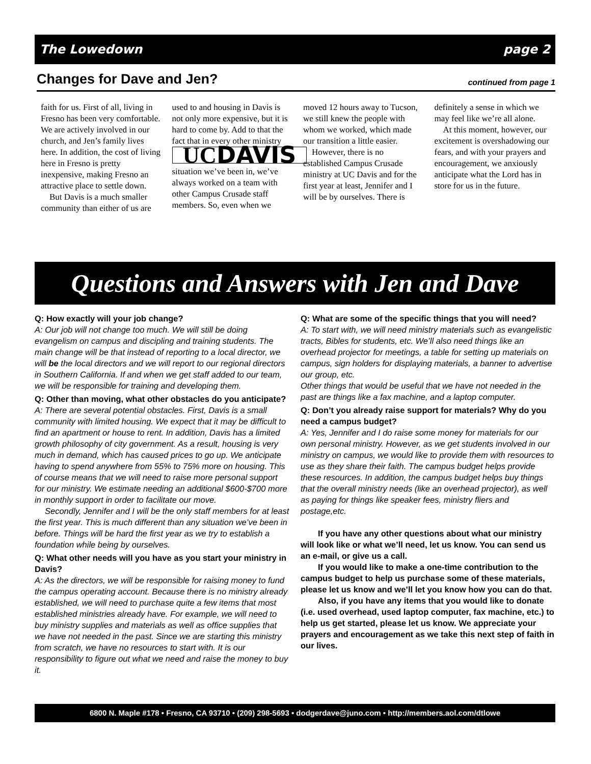The Lowedown page 2
Changes for Dave and Jen?
continued from page 1
faith for us. First of all, living in Fresno has been very comfortable. We are actively involved in our church, and Jen’s family lives here. In addition, the cost of living here in Fresno is pretty inexpensive, making Fresno an attractive place to settle down.
But Davis is a much smaller community than either of us are used to and housing in Davis is not only more expensive, but it is hard to come by. Add to that the fact that in every other ministry
UCDAVIS
situation we’ve been in, we’ve always worked on a team with other Campus Crusade staff members. So, even when we moved 12 hours away to Tucson, we still knew the people with whom we worked, which made our transition a little easier.
However, there is no established Campus Crusade ministry at UC Davis and for the first year at least, Jennifer and I will be by ourselves. There is definitely a sense in which we may feel like we’re all alone.
At this moment, however, our excitement is overshadowing our fears, and with your prayers and encouragement, we anxiously anticipate what the Lord has in store for us in the future.
Questions and Answers with Jen and Dave
Q: How exactly will your job change?
A: Our job will not change too much. We will still be doing evangelism on campus and discipling and training students. The main change will be that instead of reporting to a local director, we will be the local directors and we will report to our regional directors in Southern California. If and when we get staff added to our team, we will be responsible for training and developing them.
Q: Other than moving, what other obstacles do you anticipate?
A: There are several potential obstacles. First, Davis is a small community with limited housing. We expect that it may be difficult to find an apartment or house to rent. In addition, Davis has a limited growth philosophy of city government. As a result, housing is very much in demand, which has caused prices to go up. We anticipate having to spend anywhere from 55% to 75% more on housing. This of course means that we will need to raise more personal support for our ministry. We estimate needing an additional $600-$700 more in monthly support in order to facilitate our move.
Secondly, Jennifer and I will be the only staff members for at least the first year. This is much different than any situation we’ve been in before. Things will be hard the first year as we try to establish a foundation while being by ourselves.
Q: What other needs will you have as you start your ministry in Davis?
A: As the directors, we will be responsible for raising money to fund the campus operating account. Because there is no ministry already established, we will need to purchase quite a few items that most established ministries already have. For example, we will need to buy ministry supplies and materials as well as office supplies that we have not needed in the past. Since we are starting this ministry from scratch, we have no resources to start with. It is our responsibility to figure out what we need and raise the money to buy it.
Q: What are some of the specific things that you will need?
A: To start with, we will need ministry materials such as evangelistic tracts, Bibles for students, etc. We’ll also need things like an overhead projector for meetings, a table for setting up materials on campus, sign holders for displaying materials, a banner to advertise our group, etc.
Other things that would be useful that we have not needed in the past are things like a fax machine, and a laptop computer.
Q: Don’t you already raise support for materials? Why do you need a campus budget?
A: Yes, Jennifer and I do raise some money for materials for our own personal ministry. However, as we get students involved in our ministry on campus, we would like to provide them with resources to use as they share their faith. The campus budget helps provide these resources. In addition, the campus budget helps buy things that the overall ministry needs (like an overhead projector), as well as paying for things like speaker fees, ministry fliers and postage,etc.
If you have any other questions about what our ministry will look like or what we’ll need, let us know. You can send us an e-mail, or give us a call.
If you would like to make a one-time contribution to the campus budget to help us purchase some of these materials, please let us know and we’ll let you know how you can do that.
Also, if you have any items that you would like to donate (i.e. used overhead, used laptop computer, fax machine, etc.) to help us get started, please let us know. We appreciate your prayers and encouragement as we take this next step of faith in our lives.
6800 N. Maple #178 • Fresno, CA 93710 • (209) 298-5693 • dodgerdave@juno.com • http://members.aol.com/dtlowe